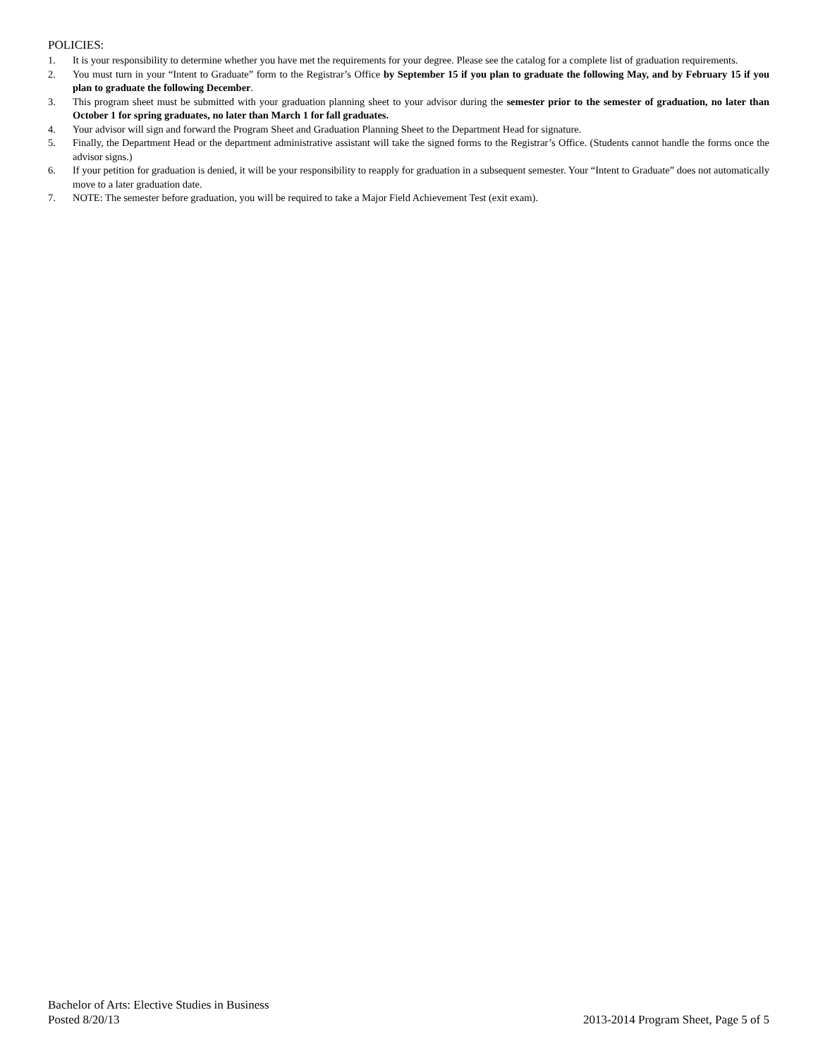POLICIES:
1. It is your responsibility to determine whether you have met the requirements for your degree. Please see the catalog for a complete list of graduation requirements.
2. You must turn in your “Intent to Graduate” form to the Registrar’s Office by September 15 if you plan to graduate the following May, and by February 15 if you plan to graduate the following December.
3. This program sheet must be submitted with your graduation planning sheet to your advisor during the semester prior to the semester of graduation, no later than October 1 for spring graduates, no later than March 1 for fall graduates.
4. Your advisor will sign and forward the Program Sheet and Graduation Planning Sheet to the Department Head for signature.
5. Finally, the Department Head or the department administrative assistant will take the signed forms to the Registrar’s Office. (Students cannot handle the forms once the advisor signs.)
6. If your petition for graduation is denied, it will be your responsibility to reapply for graduation in a subsequent semester. Your “Intent to Graduate” does not automatically move to a later graduation date.
7. NOTE: The semester before graduation, you will be required to take a Major Field Achievement Test (exit exam).
Bachelor of Arts: Elective Studies in Business
Posted 8/20/13 2013-2014 Program Sheet, Page 5 of 5